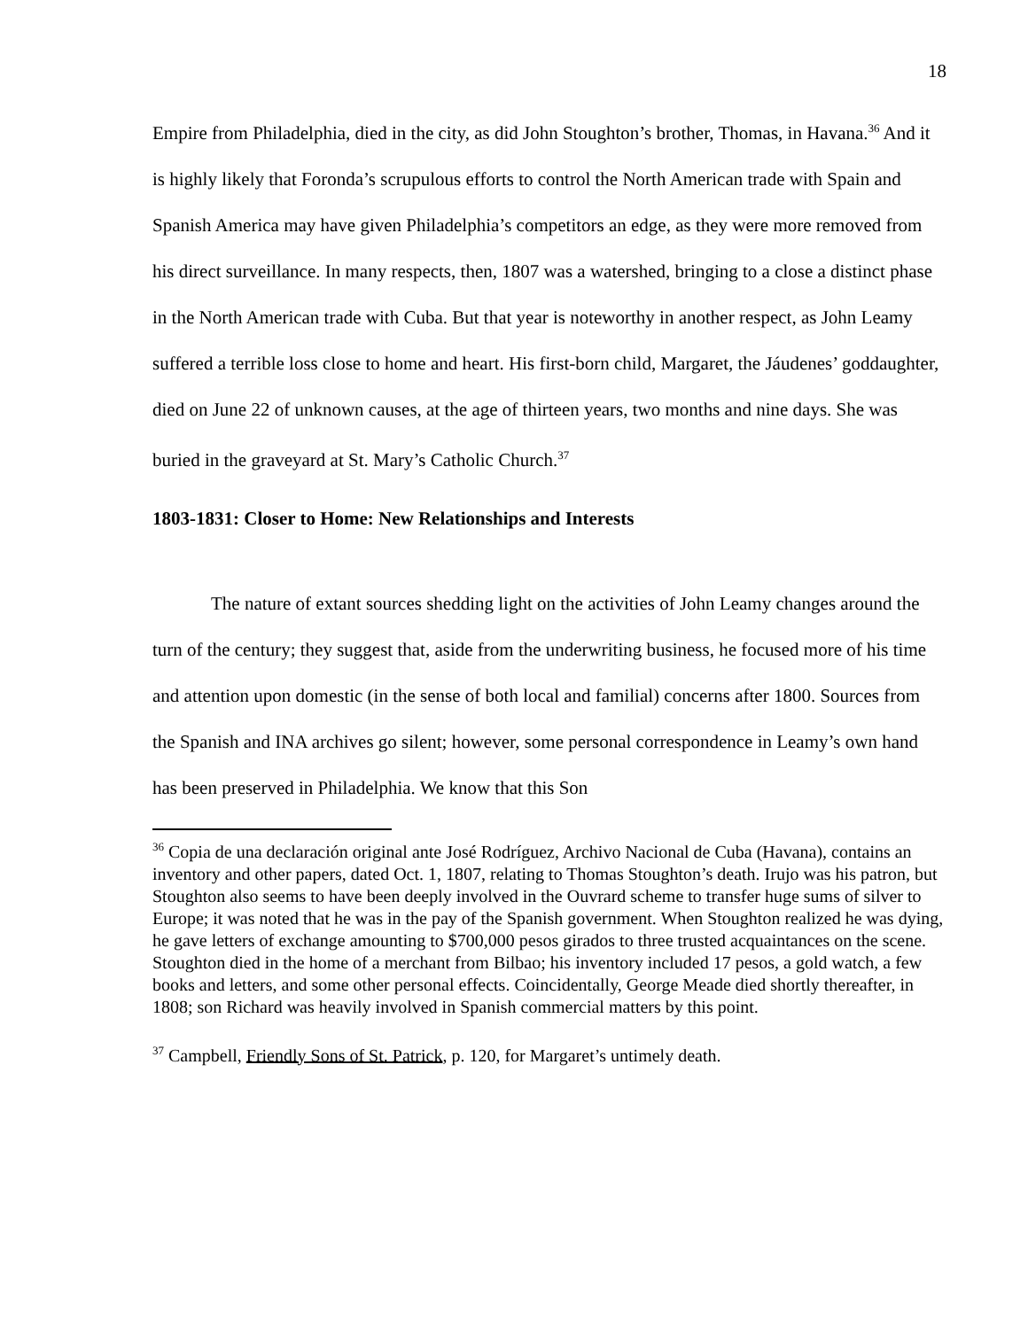18
Empire from Philadelphia, died in the city, as did John Stoughton’s brother, Thomas, in Havana.<sup>36</sup> And it is highly likely that Foronda’s scrupulous efforts to control the North American trade with Spain and Spanish America may have given Philadelphia’s competitors an edge, as they were more removed from his direct surveillance. In many respects, then, 1807 was a watershed, bringing to a close a distinct phase in the North American trade with Cuba. But that year is noteworthy in another respect, as John Leamy suffered a terrible loss close to home and heart. His first-born child, Margaret, the Jáudenes’ goddaughter, died on June 22 of unknown causes, at the age of thirteen years, two months and nine days. She was buried in the graveyard at St. Mary’s Catholic Church.<sup>37</sup>
1803-1831: Closer to Home: New Relationships and Interests
The nature of extant sources shedding light on the activities of John Leamy changes around the turn of the century; they suggest that, aside from the underwriting business, he focused more of his time and attention upon domestic (in the sense of both local and familial) concerns after 1800. Sources from the Spanish and INA archives go silent; however, some personal correspondence in Leamy’s own hand has been preserved in Philadelphia. We know that this Son
<sup>36</sup> Copia de una declaración original ante José Rodríguez, Archivo Nacional de Cuba (Havana), contains an inventory and other papers, dated Oct. 1, 1807, relating to Thomas Stoughton’s death. Irujo was his patron, but Stoughton also seems to have been deeply involved in the Ouvrard scheme to transfer huge sums of silver to Europe; it was noted that he was in the pay of the Spanish government. When Stoughton realized he was dying, he gave letters of exchange amounting to $700,000 pesos girados to three trusted acquaintances on the scene. Stoughton died in the home of a merchant from Bilbao; his inventory included 17 pesos, a gold watch, a few books and letters, and some other personal effects. Coincidentally, George Meade died shortly thereafter, in 1808; son Richard was heavily involved in Spanish commercial matters by this point.
<sup>37</sup> Campbell, Friendly Sons of St. Patrick, p. 120, for Margaret’s untimely death.